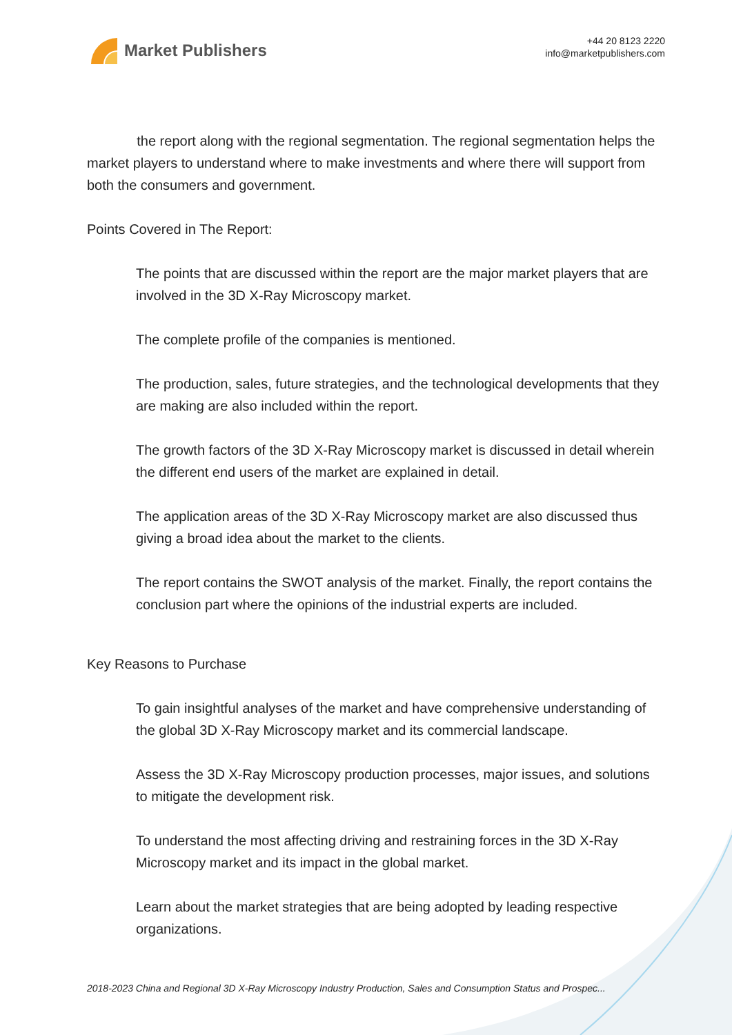Market Publishers
+44 20 8123 2220
info@marketpublishers.com
the report along with the regional segmentation. The regional segmentation helps the market players to understand where to make investments and where there will support from both the consumers and government.
Points Covered in The Report:
The points that are discussed within the report are the major market players that are involved in the 3D X-Ray Microscopy market.
The complete profile of the companies is mentioned.
The production, sales, future strategies, and the technological developments that they are making are also included within the report.
The growth factors of the 3D X-Ray Microscopy market is discussed in detail wherein the different end users of the market are explained in detail.
The application areas of the 3D X-Ray Microscopy market are also discussed thus giving a broad idea about the market to the clients.
The report contains the SWOT analysis of the market. Finally, the report contains the conclusion part where the opinions of the industrial experts are included.
Key Reasons to Purchase
To gain insightful analyses of the market and have comprehensive understanding of the global 3D X-Ray Microscopy market and its commercial landscape.
Assess the 3D X-Ray Microscopy production processes, major issues, and solutions to mitigate the development risk.
To understand the most affecting driving and restraining forces in the 3D X-Ray Microscopy market and its impact in the global market.
Learn about the market strategies that are being adopted by leading respective organizations.
2018-2023 China and Regional 3D X-Ray Microscopy Industry Production, Sales and Consumption Status and Prospec...